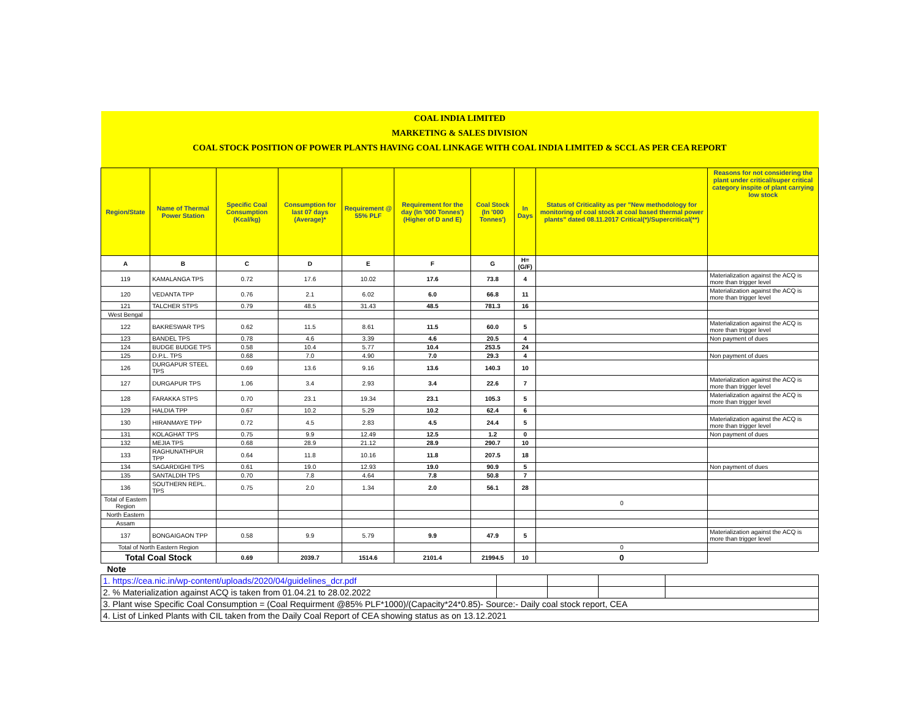| COAL INDIA LIMITED | | | | | | | | | |
| MARKETING & SALES DIVISION | | | | | | | | | |
| COAL STOCK POSITION OF POWER PLANTS HAVING COAL LINKAGE WITH COAL INDIA LIMITED & SCCL AS PER CEA REPORT | | | | | | | | | |
| Region/State | Name of Thermal Power Station | Specific Coal Consumption (Kcal/kg) | Consumption for last 07 days (Average)* | Requirement @ 55% PLF | Requirement for the day (In '000 Tonnes') (Higher of D and E) | Coal Stock (In '000 Tonnes') | In Days | Status of Criticality as per "New methodology for monitoring of coal stock at coal based thermal power plants" dated 08.11.2017 Critical(*)/Supercritical(**) | Reasons for not considering the plant under critical/super critical category inspite of plant carrying low stock |
| A | B | C | D | E | F | G | H=(G/F) | | |
| 119 | KAMALANGA TPS | 0.72 | 17.6 | 10.02 | 17.6 | 73.8 | 4 | | Materialization against the ACQ is more than trigger level |
| 120 | VEDANTA TPP | 0.76 | 2.1 | 6.02 | 6.0 | 66.8 | 11 | | Materialization against the ACQ is more than trigger level |
| 121 | TALCHER STPS | 0.79 | 48.5 | 31.43 | 48.5 | 781.3 | 16 | | |
| West Bengal | | | | | | | | | |
| 122 | BAKRESWAR TPS | 0.62 | 11.5 | 8.61 | 11.5 | 60.0 | 5 | | Materialization against the ACQ is more than trigger level |
| 123 | BANDEL TPS | 0.78 | 4.6 | 3.39 | 4.6 | 20.5 | 4 | | Non payment of dues |
| 124 | BUDGE BUDGE TPS | 0.58 | 10.4 | 5.77 | 10.4 | 253.5 | 24 | | |
| 125 | D.P.L. TPS | 0.68 | 7.0 | 4.90 | 7.0 | 29.3 | 4 | | Non payment of dues |
| 126 | DURGAPUR STEEL TPS | 0.69 | 13.6 | 9.16 | 13.6 | 140.3 | 10 | | |
| 127 | DURGAPUR TPS | 1.06 | 3.4 | 2.93 | 3.4 | 22.6 | 7 | | Materialization against the ACQ is more than trigger level |
| 128 | FARAKKA STPS | 0.70 | 23.1 | 19.34 | 23.1 | 105.3 | 5 | | Materialization against the ACQ is more than trigger level |
| 129 | HALDIA TPP | 0.67 | 10.2 | 5.29 | 10.2 | 62.4 | 6 | | |
| 130 | HIRANMAYE TPP | 0.72 | 4.5 | 2.83 | 4.5 | 24.4 | 5 | | Materialization against the ACQ is more than trigger level |
| 131 | KOLAGHAT TPS | 0.75 | 9.9 | 12.49 | 12.5 | 1.2 | 0 | | Non payment of dues |
| 132 | MEJIA TPS | 0.68 | 28.9 | 21.12 | 28.9 | 290.7 | 10 | | |
| 133 | RAGHUNATHPUR TPP | 0.64 | 11.8 | 10.16 | 11.8 | 207.5 | 18 | | |
| 134 | SAGARDIGHI TPS | 0.61 | 19.0 | 12.93 | 19.0 | 90.9 | 5 | | Non payment of dues |
| 135 | SANTALDIH TPS | 0.70 | 7.8 | 4.64 | 7.8 | 50.8 | 7 | | |
| 136 | SOUTHERN REPL. TPS | 0.75 | 2.0 | 1.34 | 2.0 | 56.1 | 28 | | |
| Total of Eastern Region | | | | | | | | 0 | |
| North Eastern | | | | | | | | | |
| Assam | | | | | | | | | |
| 137 | BONGAIGAON TPP | 0.58 | 9.9 | 5.79 | 9.9 | 47.9 | 5 | | Materialization against the ACQ is more than trigger level |
| Total of North Eastern Region | | | | | | | | 0 | |
| Total Coal Stock | | 0.69 | 2039.7 | 1514.6 | 2101.4 | 21994.5 | 10 | 0 | |
| Note | | | | | | | | | |
| 1. https://cea.nic.in/wp-content/uploads/2020/04/guidelines_dcr.pdf | | | | |
| 2. % Materialization against ACQ is taken from 01.04.21 to 28.02.2022 | | | | |
| 3. Plant wise Specific Coal Consumption = (Coal Requirment @85% PLF*1000)/(Capacity*24*0.85)- Source:- Daily coal stock report, CEA | | | | |
| 4. List of Linked Plants with CIL taken from the Daily Coal Report of CEA showing status as on 13.12.2021 | | | | |